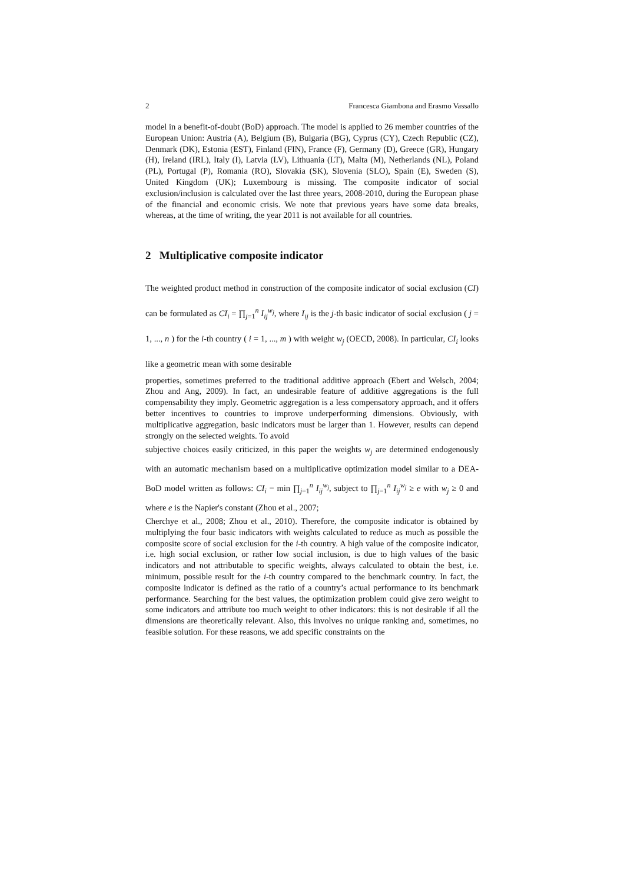2 Francesca Giambona and Erasmo Vassallo
model in a benefit-of-doubt (BoD) approach. The model is applied to 26 member countries of the European Union: Austria (A), Belgium (B), Bulgaria (BG), Cyprus (CY), Czech Republic (CZ), Denmark (DK), Estonia (EST), Finland (FIN), France (F), Germany (D), Greece (GR), Hungary (H), Ireland (IRL), Italy (I), Latvia (LV), Lithuania (LT), Malta (M), Netherlands (NL), Poland (PL), Portugal (P), Romania (RO), Slovakia (SK), Slovenia (SLO), Spain (E), Sweden (S), United Kingdom (UK); Luxembourg is missing. The composite indicator of social exclusion/inclusion is calculated over the last three years, 2008-2010, during the European phase of the financial and economic crisis. We note that previous years have some data breaks, whereas, at the time of writing, the year 2011 is not available for all countries.
2 Multiplicative composite indicator
The weighted product method in construction of the composite indicator of social exclusion (CI) can be formulated as CI<sub>i</sub> = ∏<sub>j=1</sub><sup>n</sup> I<sub>ij</sub><sup>w<sub>j</sub></sup>, where I<sub>ij</sub> is the j-th basic indicator of social exclusion ( j = 1, ..., n ) for the i-th country ( i = 1, ..., m ) with weight w<sub>j</sub> (OECD, 2008). In particular, CI<sub>i</sub> looks like a geometric mean with some desirable
properties, sometimes preferred to the traditional additive approach (Ebert and Welsch, 2004; Zhou and Ang, 2009). In fact, an undesirable feature of additive aggregations is the full compensability they imply. Geometric aggregation is a less compensatory approach, and it offers better incentives to countries to improve underperforming dimensions. Obviously, with multiplicative aggregation, basic indicators must be larger than 1. However, results can depend strongly on the selected weights. To avoid
subjective choices easily criticized, in this paper the weights w<sub>j</sub> are determined endogenously with an automatic mechanism based on a multiplicative optimization model similar to a DEA-BoD model written as follows: CI<sub>i</sub> = min ∏<sub>j=1</sub><sup>n</sup> I<sub>ij</sub><sup>w<sub>j</sub></sup>, subject to ∏<sub>j=1</sub><sup>n</sup> I<sub>ij</sub><sup>w<sub>j</sub></sup> ≥ e with w<sub>j</sub> ≥ 0 and where e is the Napier's constant (Zhou et al., 2007;
Cherchye et al., 2008; Zhou et al., 2010). Therefore, the composite indicator is obtained by multiplying the four basic indicators with weights calculated to reduce as much as possible the composite score of social exclusion for the i-th country. A high value of the composite indicator, i.e. high social exclusion, or rather low social inclusion, is due to high values of the basic indicators and not attributable to specific weights, always calculated to obtain the best, i.e. minimum, possible result for the i-th country compared to the benchmark country. In fact, the composite indicator is defined as the ratio of a country’s actual performance to its benchmark performance. Searching for the best values, the optimization problem could give zero weight to some indicators and attribute too much weight to other indicators: this is not desirable if all the dimensions are theoretically relevant. Also, this involves no unique ranking and, sometimes, no feasible solution. For these reasons, we add specific constraints on the